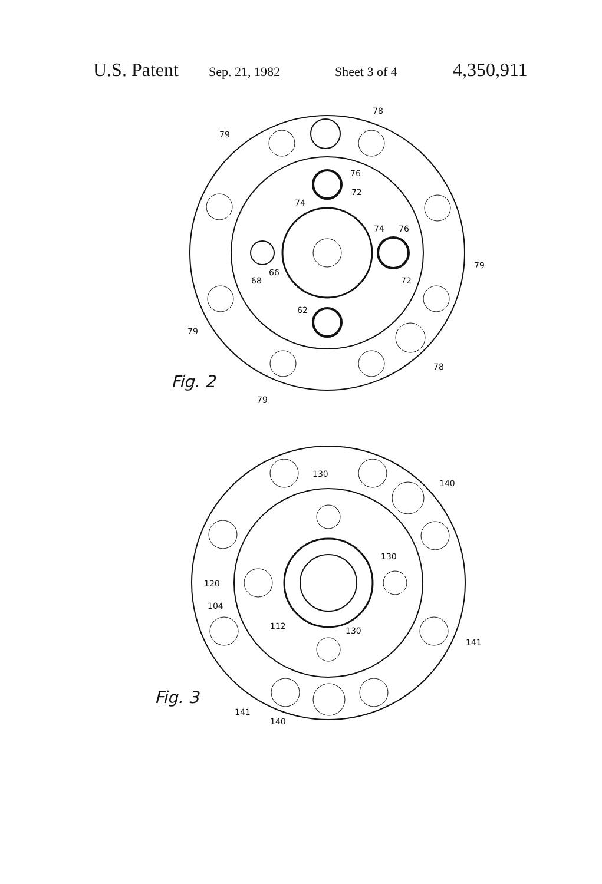U.S. Patent Sep. 21, 1982 Sheet 3 of 4 4,350,911
78
79
76
72
74
74
76
79
66
68
72
62
79
78
Fig. 2
79
130
140
130
120
104
112
130
141
Fig. 3
141
140